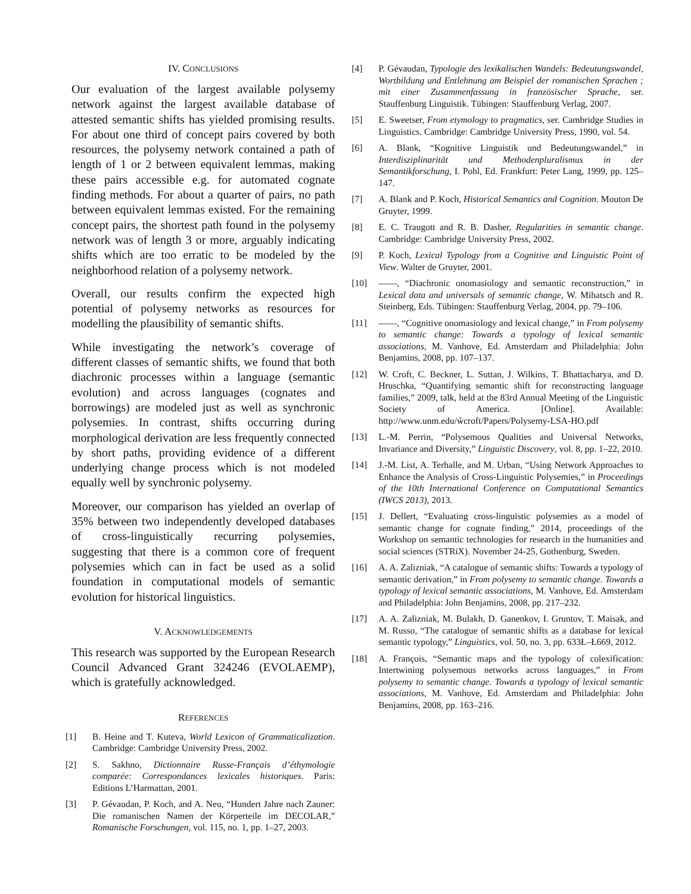IV. CONCLUSIONS
Our evaluation of the largest available polysemy network against the largest available database of attested semantic shifts has yielded promising results. For about one third of concept pairs covered by both resources, the polysemy network contained a path of length of 1 or 2 between equivalent lemmas, making these pairs accessible e.g. for automated cognate finding methods. For about a quarter of pairs, no path between equivalent lemmas existed. For the remaining concept pairs, the shortest path found in the polysemy network was of length 3 or more, arguably indicating shifts which are too erratic to be modeled by the neighborhood relation of a polysemy network.
Overall, our results confirm the expected high potential of polysemy networks as resources for modelling the plausibility of semantic shifts.
While investigating the network’s coverage of different classes of semantic shifts, we found that both diachronic processes within a language (semantic evolution) and across languages (cognates and borrowings) are modeled just as well as synchronic polysemies. In contrast, shifts occurring during morphological derivation are less frequently connected by short paths, providing evidence of a different underlying change process which is not modeled equally well by synchronic polysemy.
Moreover, our comparison has yielded an overlap of 35% between two independently developed databases of cross-linguistically recurring polysemies, suggesting that there is a common core of frequent polysemies which can in fact be used as a solid foundation in computational models of semantic evolution for historical linguistics.
V. ACKNOWLEDGEMENTS
This research was supported by the European Research Council Advanced Grant 324246 (EVOLAEMP), which is gratefully acknowledged.
REFERENCES
[1] B. Heine and T. Kuteva, World Lexicon of Grammaticalization. Cambridge: Cambridge University Press, 2002.
[2] S. Sakhno, Dictionnaire Russe-Français d’éthymologie comparée: Correspondances lexicales historiques. Paris: Editions L’Harmattan, 2001.
[3] P. Gévaudan, P. Koch, and A. Neu, “Hundert Jahre nach Zauner: Die romanischen Namen der Körperteile im DECOLAR,” Romanische Forschungen, vol. 115, no. 1, pp. 1–27, 2003.
[4] P. Gévaudan, Typologie des lexikalischen Wandels: Bedeutungswandel, Wortbildung und Entlehnung am Beispiel der romanischen Sprachen ; mit einer Zusammenfassung in französischer Sprache, ser. Stauffenburg Linguistik. Tübingen: Stauffenburg Verlag, 2007.
[5] E. Sweetser, From etymology to pragmatics, ser. Cambridge Studies in Linguistics. Cambridge: Cambridge University Press, 1990, vol. 54.
[6] A. Blank, “Kognitive Linguistik und Bedeutungswandel,” in Interdisziplinarität und Methodenpluralismus in der Semantikforschung, I. Pohl, Ed. Frankfurt: Peter Lang, 1999, pp. 125–147.
[7] A. Blank and P. Koch, Historical Semantics and Cognition. Mouton De Gruyter, 1999.
[8] E. C. Traugott and R. B. Dasher, Regularities in semantic change. Cambridge: Cambridge University Press, 2002.
[9] P. Koch, Lexical Typology from a Cognitive and Linguistic Point of View. Walter de Gruyter, 2001.
[10] ——, “Diachronic onomasiology and semantic reconstruction,” in Lexical data and universals of semantic change, W. Mihatsch and R. Steinberg, Eds. Tübingen: Stauffenburg Verlag, 2004, pp. 79–106.
[11] ——, “Cognitive onomasiology and lexical change,” in From polysemy to semantic change: Towards a typology of lexical semantic associations, M. Vanhove, Ed. Amsterdam and Philadelphia: John Benjamins, 2008, pp. 107–137.
[12] W. Croft, C. Beckner, L. Suttan, J. Wilkins, T. Bhattacharya, and D. Hruschka, “Quantifying semantic shift for reconstructing language families,” 2009, talk, held at the 83rd Annual Meeting of the Linguistic Society of America. [Online]. Available: http://www.unm.edu/w̃croft/Papers/Polysemy-LSA-HO.pdf
[13] L.-M. Perrin, “Polysemous Qualities and Universal Networks, Invariance and Diversity,” Linguistic Discovery, vol. 8, pp. 1–22, 2010.
[14] J.-M. List, A. Terhalle, and M. Urban, “Using Network Approaches to Enhance the Analysis of Cross-Linguistic Polysemies,” in Proceedings of the 10th International Conference on Computational Semantics (IWCS 2013), 2013.
[15] J. Dellert, “Evaluating cross-linguistic polysemies as a model of semantic change for cognate finding,” 2014, proceedings of the Workshop on semantic technologies for research in the humanities and social sciences (STRiX). November 24-25, Gothenburg, Sweden.
[16] A. A. Zalizniak, “A catalogue of semantic shifts: Towards a typology of semantic derivation,” in From polysemy to semantic change. Towards a typology of lexical semantic associations, M. Vanhove, Ed. Amsterdam and Philadelphia: John Benjamins, 2008, pp. 217–232.
[17] A. A. Zalizniak, M. Bulakh, D. Ganenkov, I. Gruntov, T. Maisak, and M. Russo, “The catalogue of semantic shifts as a database for lexical semantic typology,” Linguistics, vol. 50, no. 3, pp. 633Ł–Ł669, 2012.
[18] A. François, “Semantic maps and the typology of colexification: Intertwining polysemous networks across languages,” in From polysemy to semantic change. Towards a typology of lexical semantic associations, M. Vanhove, Ed. Amsterdam and Philadelphia: John Benjamins, 2008, pp. 163–216.